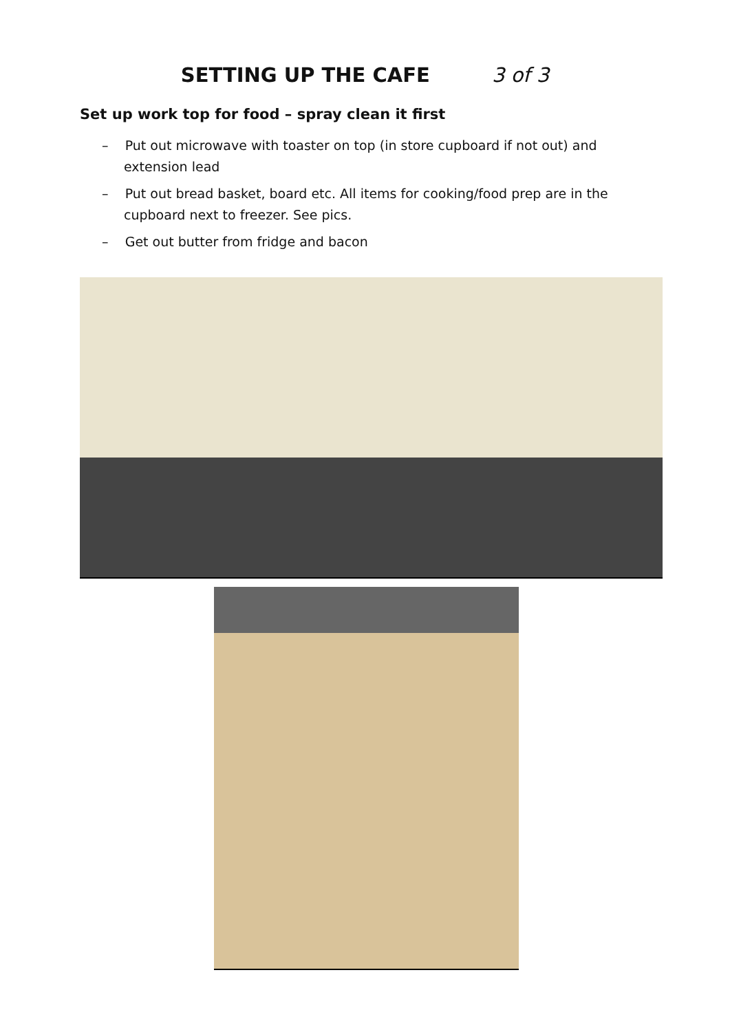SETTING UP THE CAFE 3 of 3
Set up work top for food – spray clean it first
– Put out microwave with toaster on top (in store cupboard if not out) and extension lead
– Put out bread basket, board etc. All items for cooking/food prep are in the cupboard next to freezer. See pics.
– Get out butter from fridge and bacon